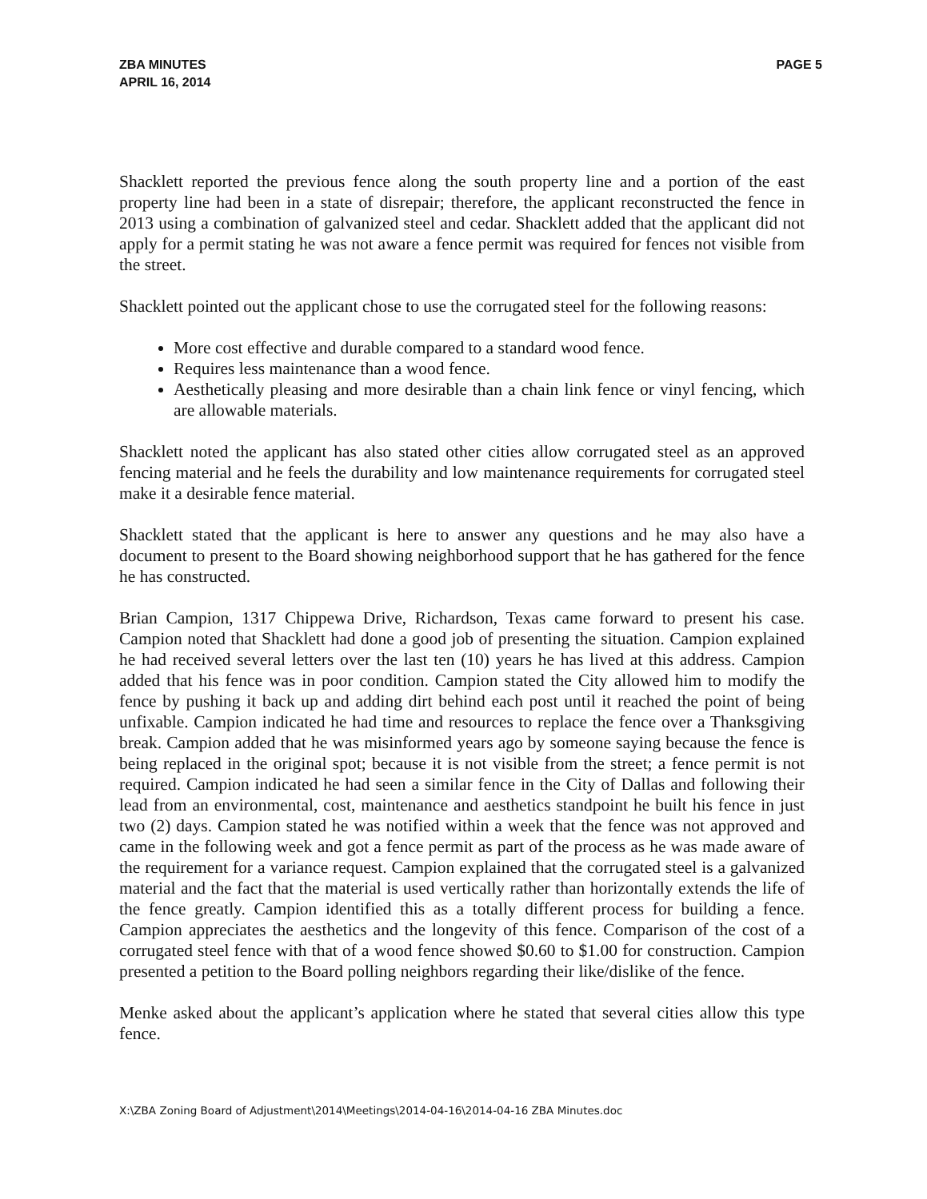ZBA MINUTES
APRIL 16, 2014
PAGE 5
Shacklett reported the previous fence along the south property line and a portion of the east property line had been in a state of disrepair; therefore, the applicant reconstructed the fence in 2013 using a combination of galvanized steel and cedar. Shacklett added that the applicant did not apply for a permit stating he was not aware a fence permit was required for fences not visible from the street.
Shacklett pointed out the applicant chose to use the corrugated steel for the following reasons:
More cost effective and durable compared to a standard wood fence.
Requires less maintenance than a wood fence.
Aesthetically pleasing and more desirable than a chain link fence or vinyl fencing, which are allowable materials.
Shacklett noted the applicant has also stated other cities allow corrugated steel as an approved fencing material and he feels the durability and low maintenance requirements for corrugated steel make it a desirable fence material.
Shacklett stated that the applicant is here to answer any questions and he may also have a document to present to the Board showing neighborhood support that he has gathered for the fence he has constructed.
Brian Campion, 1317 Chippewa Drive, Richardson, Texas came forward to present his case. Campion noted that Shacklett had done a good job of presenting the situation. Campion explained he had received several letters over the last ten (10) years he has lived at this address. Campion added that his fence was in poor condition. Campion stated the City allowed him to modify the fence by pushing it back up and adding dirt behind each post until it reached the point of being unfixable. Campion indicated he had time and resources to replace the fence over a Thanksgiving break. Campion added that he was misinformed years ago by someone saying because the fence is being replaced in the original spot; because it is not visible from the street; a fence permit is not required. Campion indicated he had seen a similar fence in the City of Dallas and following their lead from an environmental, cost, maintenance and aesthetics standpoint he built his fence in just two (2) days. Campion stated he was notified within a week that the fence was not approved and came in the following week and got a fence permit as part of the process as he was made aware of the requirement for a variance request. Campion explained that the corrugated steel is a galvanized material and the fact that the material is used vertically rather than horizontally extends the life of the fence greatly. Campion identified this as a totally different process for building a fence. Campion appreciates the aesthetics and the longevity of this fence. Comparison of the cost of a corrugated steel fence with that of a wood fence showed $0.60 to $1.00 for construction. Campion presented a petition to the Board polling neighbors regarding their like/dislike of the fence.
Menke asked about the applicant’s application where he stated that several cities allow this type fence.
X:\ZBA Zoning Board of Adjustment\2014\Meetings\2014-04-16\2014-04-16 ZBA Minutes.doc